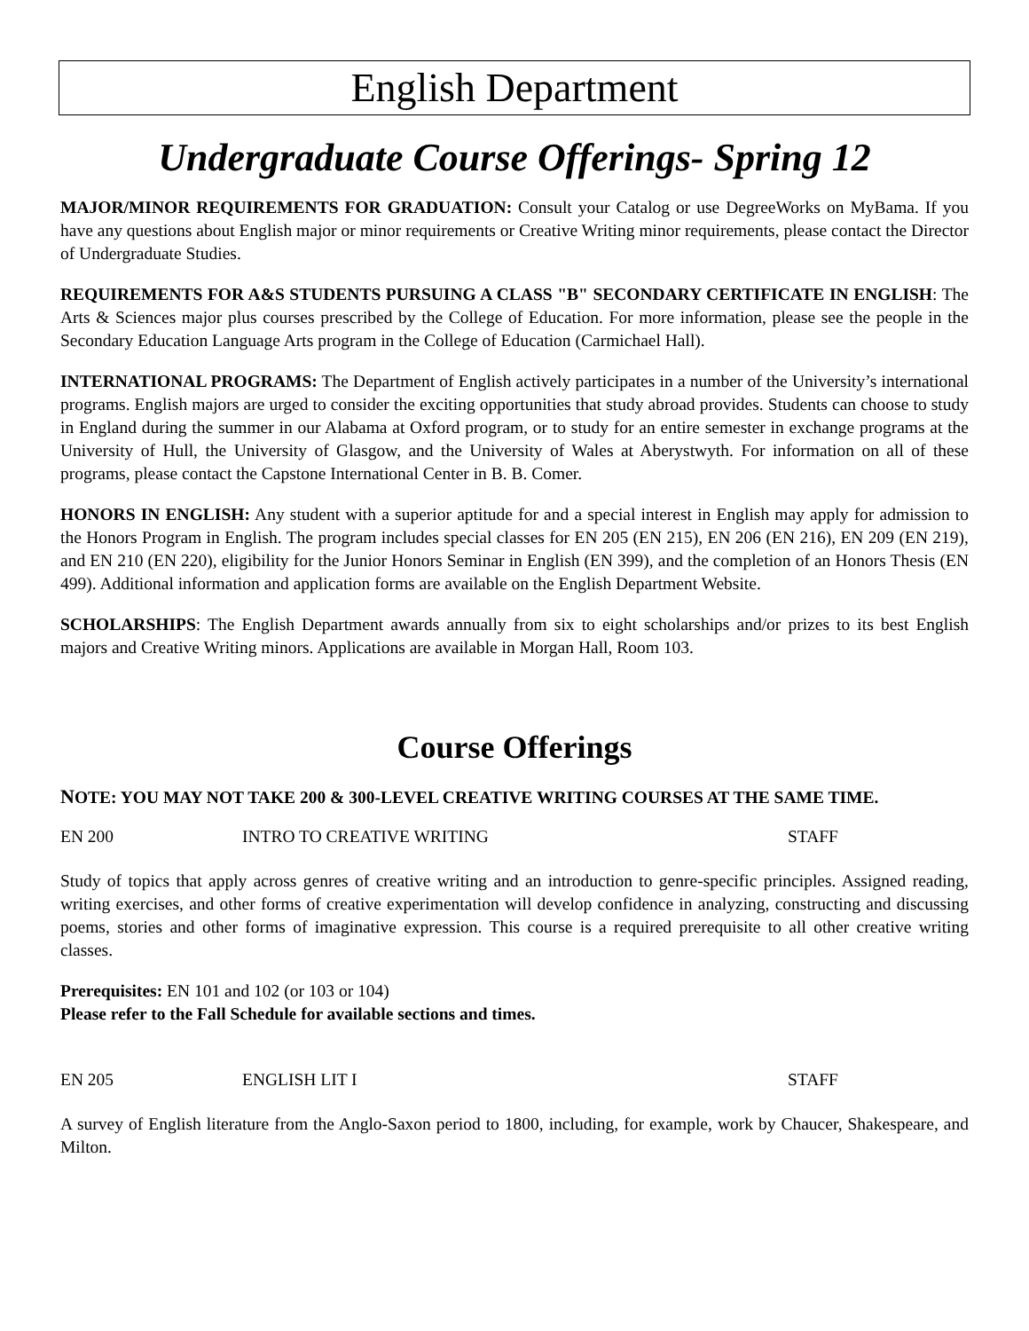English Department
Undergraduate Course Offerings- Spring 12
MAJOR/MINOR REQUIREMENTS FOR GRADUATION: Consult your Catalog or use DegreeWorks on MyBama. If you have any questions about English major or minor requirements or Creative Writing minor requirements, please contact the Director of Undergraduate Studies.
REQUIREMENTS FOR A&S STUDENTS PURSUING A CLASS "B" SECONDARY CERTIFICATE IN ENGLISH: The Arts & Sciences major plus courses prescribed by the College of Education. For more information, please see the people in the Secondary Education Language Arts program in the College of Education (Carmichael Hall).
INTERNATIONAL PROGRAMS: The Department of English actively participates in a number of the University’s international programs. English majors are urged to consider the exciting opportunities that study abroad provides. Students can choose to study in England during the summer in our Alabama at Oxford program, or to study for an entire semester in exchange programs at the University of Hull, the University of Glasgow, and the University of Wales at Aberystwyth. For information on all of these programs, please contact the Capstone International Center in B. B. Comer.
HONORS IN ENGLISH: Any student with a superior aptitude for and a special interest in English may apply for admission to the Honors Program in English. The program includes special classes for EN 205 (EN 215), EN 206 (EN 216), EN 209 (EN 219), and EN 210 (EN 220), eligibility for the Junior Honors Seminar in English (EN 399), and the completion of an Honors Thesis (EN 499). Additional information and application forms are available on the English Department Website.
SCHOLARSHIPS: The English Department awards annually from six to eight scholarships and/or prizes to its best English majors and Creative Writing minors. Applications are available in Morgan Hall, Room 103.
Course Offerings
NOTE: YOU MAY NOT TAKE 200 & 300-LEVEL CREATIVE WRITING COURSES AT THE SAME TIME.
EN 200 INTRO TO CREATIVE WRITING STAFF
Study of topics that apply across genres of creative writing and an introduction to genre-specific principles. Assigned reading, writing exercises, and other forms of creative experimentation will develop confidence in analyzing, constructing and discussing poems, stories and other forms of imaginative expression. This course is a required prerequisite to all other creative writing classes.
Prerequisites: EN 101 and 102 (or 103 or 104)
Please refer to the Fall Schedule for available sections and times.
EN 205 ENGLISH LIT I STAFF
A survey of English literature from the Anglo-Saxon period to 1800, including, for example, work by Chaucer, Shakespeare, and Milton.